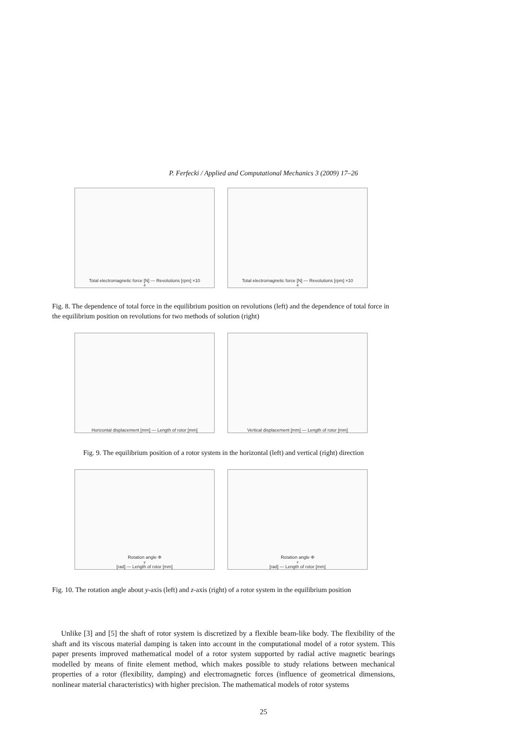P. Ferfecki / Applied and Computational Mechanics 3 (2009) 17–26
Total electromagnetic force [N] — Revolutions [rpm] ×10<sup>4</sup>
Total electromagnetic force [N] — Revolutions [rpm] ×10<sup>4</sup>
Fig. 8. The dependence of total force in the equilibrium position on revolutions (left) and the dependence of total force in the equilibrium position on revolutions for two methods of solution (right)
Horizontal displacement [mm] — Length of rotor [mm] Vertical displacement [mm] — Length of rotor [mm]
Fig. 9. The equilibrium position of a rotor system in the horizontal (left) and vertical (right) direction
Rotation angle Φ<sub>y</sub> [rad] — Length of rotor [mm] Rotation angle Φ<sub>z</sub> [rad] — Length of rotor [mm]
Fig. 10. The rotation angle about y-axis (left) and z-axis (right) of a rotor system in the equilibrium position
Unlike [3] and [5] the shaft of rotor system is discretized by a flexible beam-like body. The flexibility of the shaft and its viscous material damping is taken into account in the computational model of a rotor system. This paper presents improved mathematical model of a rotor system supported by radial active magnetic bearings modelled by means of finite element method, which makes possible to study relations between mechanical properties of a rotor (flexibility, damping) and electromagnetic forces (influence of geometrical dimensions, nonlinear material characteristics) with higher precision. The mathematical models of rotor systems
25